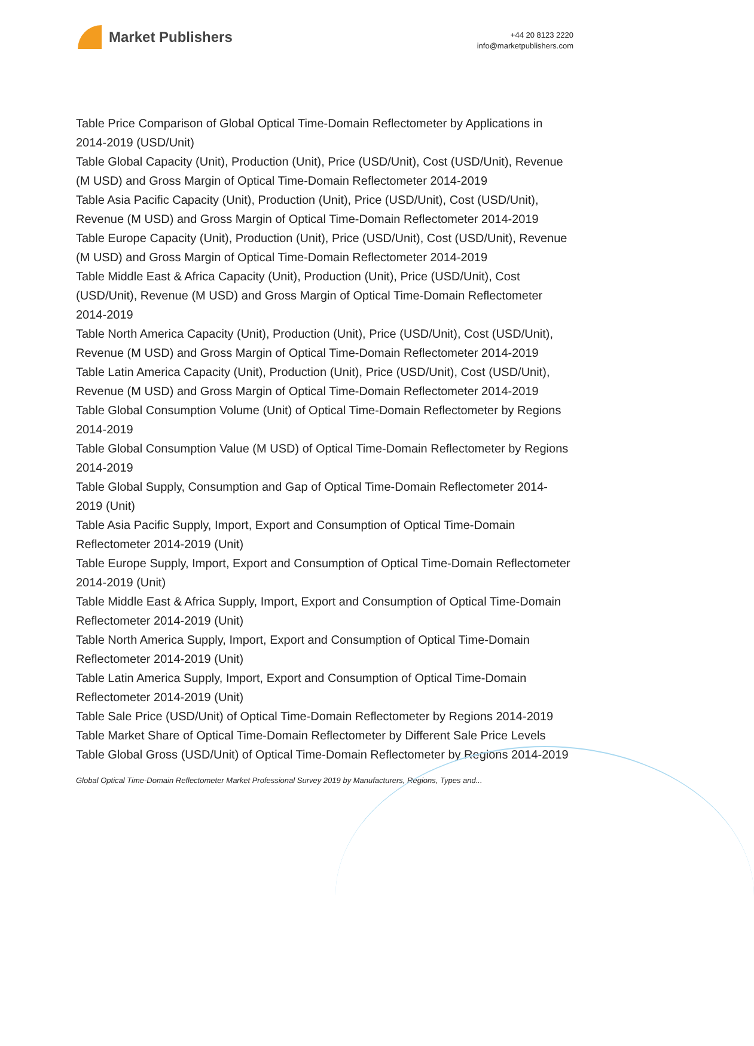Market Publishers
+44 20 8123 2220
info@marketpublishers.com
Table Price Comparison of Global Optical Time-Domain Reflectometer by Applications in 2014-2019 (USD/Unit)
Table Global Capacity (Unit), Production (Unit), Price (USD/Unit), Cost (USD/Unit), Revenue (M USD) and Gross Margin of Optical Time-Domain Reflectometer 2014-2019
Table Asia Pacific Capacity (Unit), Production (Unit), Price (USD/Unit), Cost (USD/Unit), Revenue (M USD) and Gross Margin of Optical Time-Domain Reflectometer 2014-2019
Table Europe Capacity (Unit), Production (Unit), Price (USD/Unit), Cost (USD/Unit), Revenue (M USD) and Gross Margin of Optical Time-Domain Reflectometer 2014-2019
Table Middle East & Africa Capacity (Unit), Production (Unit), Price (USD/Unit), Cost (USD/Unit), Revenue (M USD) and Gross Margin of Optical Time-Domain Reflectometer 2014-2019
Table North America Capacity (Unit), Production (Unit), Price (USD/Unit), Cost (USD/Unit), Revenue (M USD) and Gross Margin of Optical Time-Domain Reflectometer 2014-2019
Table Latin America Capacity (Unit), Production (Unit), Price (USD/Unit), Cost (USD/Unit), Revenue (M USD) and Gross Margin of Optical Time-Domain Reflectometer 2014-2019
Table Global Consumption Volume (Unit) of Optical Time-Domain Reflectometer by Regions 2014-2019
Table Global Consumption Value (M USD) of Optical Time-Domain Reflectometer by Regions 2014-2019
Table Global Supply, Consumption and Gap of Optical Time-Domain Reflectometer 2014-2019 (Unit)
Table Asia Pacific Supply, Import, Export and Consumption of Optical Time-Domain Reflectometer 2014-2019 (Unit)
Table Europe Supply, Import, Export and Consumption of Optical Time-Domain Reflectometer 2014-2019 (Unit)
Table Middle East & Africa Supply, Import, Export and Consumption of Optical Time-Domain Reflectometer 2014-2019 (Unit)
Table North America Supply, Import, Export and Consumption of Optical Time-Domain Reflectometer 2014-2019 (Unit)
Table Latin America Supply, Import, Export and Consumption of Optical Time-Domain Reflectometer 2014-2019 (Unit)
Table Sale Price (USD/Unit) of Optical Time-Domain Reflectometer by Regions 2014-2019
Table Market Share of Optical Time-Domain Reflectometer by Different Sale Price Levels
Table Global Gross (USD/Unit) of Optical Time-Domain Reflectometer by Regions 2014-2019
Global Optical Time-Domain Reflectometer Market Professional Survey 2019 by Manufacturers, Regions, Types and...